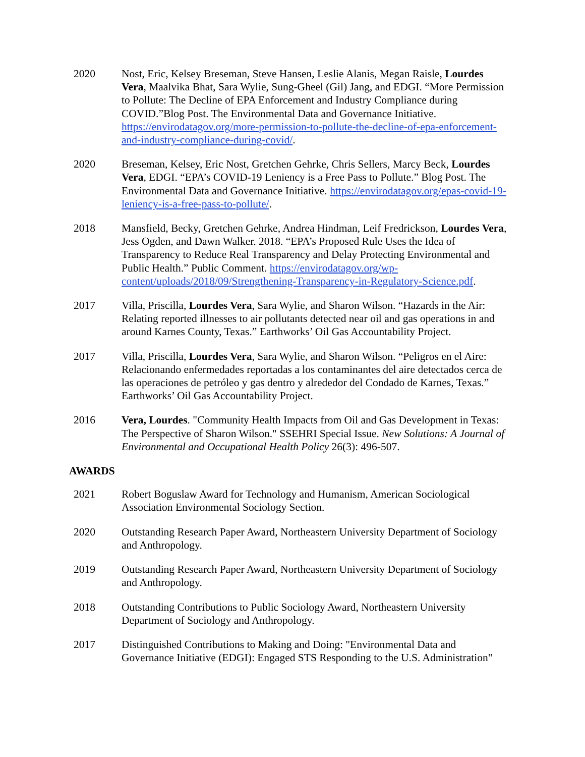2020 Nost, Eric, Kelsey Breseman, Steve Hansen, Leslie Alanis, Megan Raisle, Lourdes Vera, Maalvika Bhat, Sara Wylie, Sung-Gheel (Gil) Jang, and EDGI. “More Permission to Pollute: The Decline of EPA Enforcement and Industry Compliance during COVID.”Blog Post. The Environmental Data and Governance Initiative. https://envirodatagov.org/more-permission-to-pollute-the-decline-of-epa-enforcement-and-industry-compliance-during-covid/.
2020 Breseman, Kelsey, Eric Nost, Gretchen Gehrke, Chris Sellers, Marcy Beck, Lourdes Vera, EDGI. “EPA’s COVID-19 Leniency is a Free Pass to Pollute.” Blog Post. The Environmental Data and Governance Initiative. https://envirodatagov.org/epas-covid-19-leniency-is-a-free-pass-to-pollute/.
2018 Mansfield, Becky, Gretchen Gehrke, Andrea Hindman, Leif Fredrickson, Lourdes Vera, Jess Ogden, and Dawn Walker. 2018. “EPA’s Proposed Rule Uses the Idea of Transparency to Reduce Real Transparency and Delay Protecting Environmental and Public Health.” Public Comment. https://envirodatagov.org/wp-content/uploads/2018/09/Strengthening-Transparency-in-Regulatory-Science.pdf.
2017 Villa, Priscilla, Lourdes Vera, Sara Wylie, and Sharon Wilson. “Hazards in the Air: Relating reported illnesses to air pollutants detected near oil and gas operations in and around Karnes County, Texas.” Earthworks’ Oil Gas Accountability Project.
2017 Villa, Priscilla, Lourdes Vera, Sara Wylie, and Sharon Wilson. “Peligros en el Aire: Relacionando enfermedades reportadas a los contaminantes del aire detectados cerca de las operaciones de petróleo y gas dentro y alrededor del Condado de Karnes, Texas.” Earthworks’ Oil Gas Accountability Project.
2016 Vera, Lourdes. "Community Health Impacts from Oil and Gas Development in Texas: The Perspective of Sharon Wilson." SSEHRI Special Issue. New Solutions: A Journal of Environmental and Occupational Health Policy 26(3): 496-507.
AWARDS
2021 Robert Boguslaw Award for Technology and Humanism, American Sociological Association Environmental Sociology Section.
2020 Outstanding Research Paper Award, Northeastern University Department of Sociology and Anthropology.
2019 Outstanding Research Paper Award, Northeastern University Department of Sociology and Anthropology.
2018 Outstanding Contributions to Public Sociology Award, Northeastern University Department of Sociology and Anthropology.
2017 Distinguished Contributions to Making and Doing: "Environmental Data and Governance Initiative (EDGI): Engaged STS Responding to the U.S. Administration"